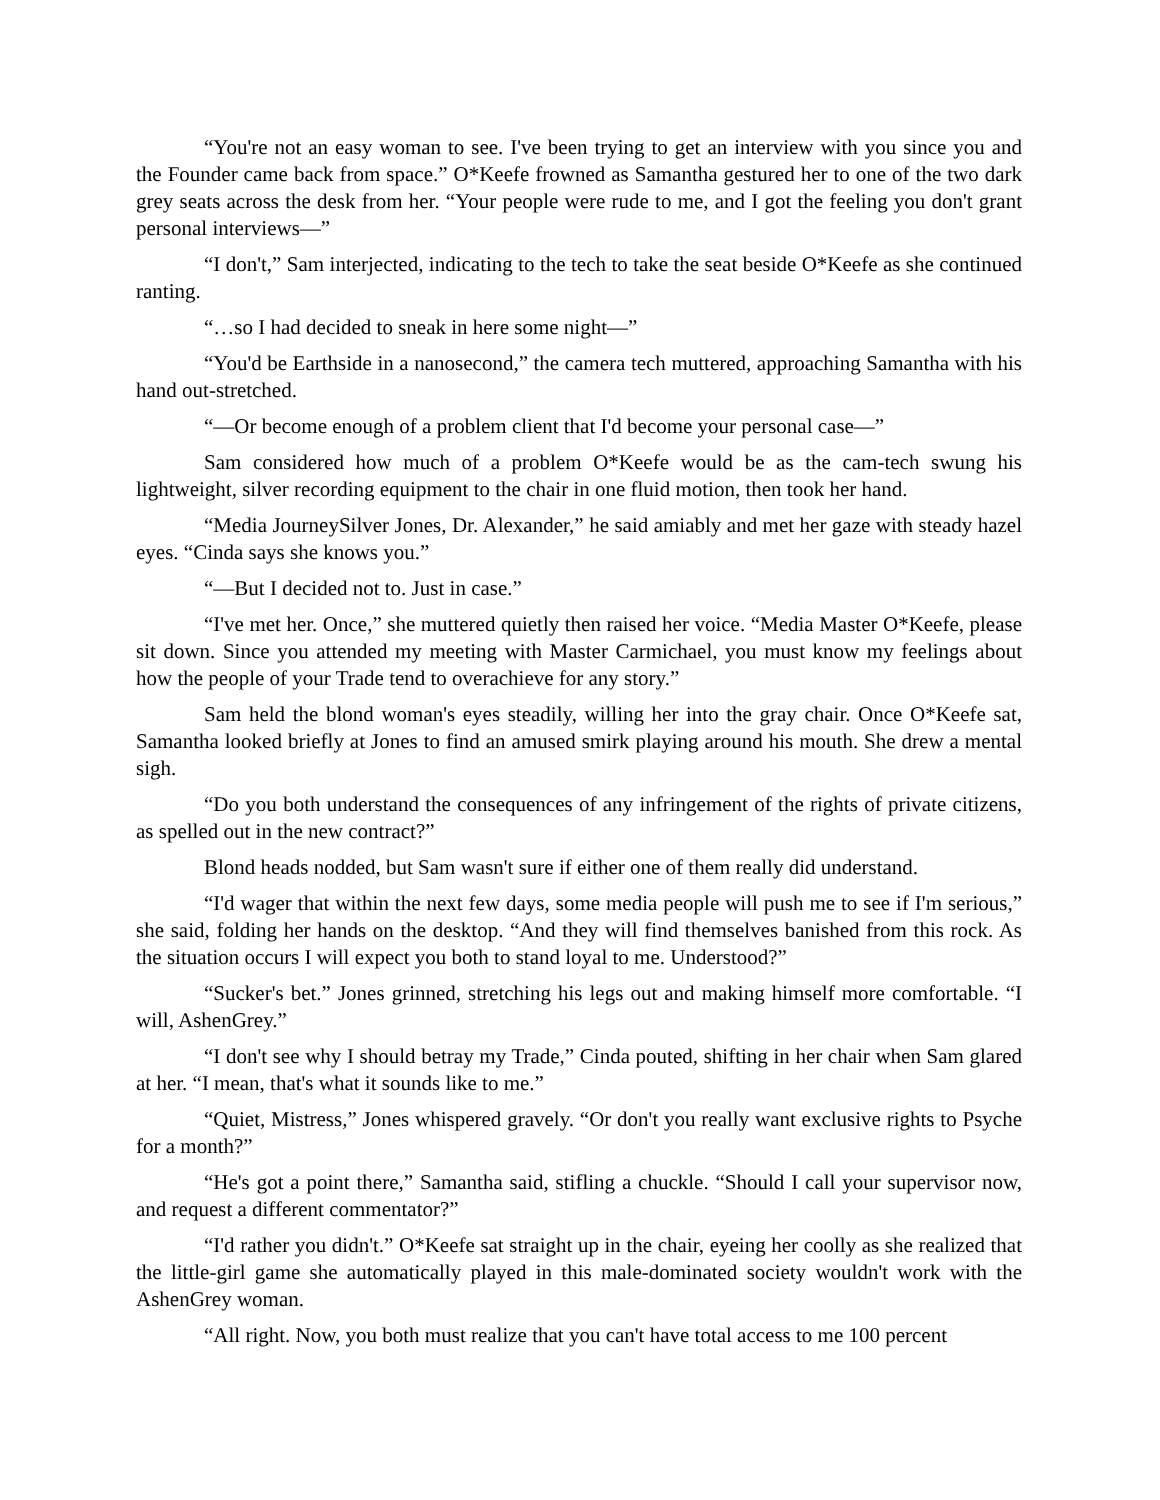“You're not an easy woman to see. I've been trying to get an interview with you since you and the Founder came back from space.” O*Keefe frowned as Samantha gestured her to one of the two dark grey seats across the desk from her. “Your people were rude to me, and I got the feeling you don't grant personal interviews—”
“I don't,” Sam interjected, indicating to the tech to take the seat beside O*Keefe as she continued ranting.
“…so I had decided to sneak in here some night—”
“You'd be Earthside in a nanosecond,” the camera tech muttered, approaching Samantha with his hand out-stretched.
“—Or become enough of a problem client that I'd become your personal case—”
Sam considered how much of a problem O*Keefe would be as the cam-tech swung his lightweight, silver recording equipment to the chair in one fluid motion, then took her hand.
“Media JourneySilver Jones, Dr. Alexander,” he said amiably and met her gaze with steady hazel eyes. “Cinda says she knows you.”
“—But I decided not to. Just in case.”
“I've met her. Once,” she muttered quietly then raised her voice. “Media Master O*Keefe, please sit down. Since you attended my meeting with Master Carmichael, you must know my feelings about how the people of your Trade tend to overachieve for any story.”
Sam held the blond woman's eyes steadily, willing her into the gray chair. Once O*Keefe sat, Samantha looked briefly at Jones to find an amused smirk playing around his mouth. She drew a mental sigh.
“Do you both understand the consequences of any infringement of the rights of private citizens, as spelled out in the new contract?”
Blond heads nodded, but Sam wasn't sure if either one of them really did understand.
“I'd wager that within the next few days, some media people will push me to see if I'm serious,” she said, folding her hands on the desktop. “And they will find themselves banished from this rock. As the situation occurs I will expect you both to stand loyal to me. Understood?”
“Sucker's bet.” Jones grinned, stretching his legs out and making himself more comfortable. “I will, AshenGrey.”
“I don't see why I should betray my Trade,” Cinda pouted, shifting in her chair when Sam glared at her. “I mean, that's what it sounds like to me.”
“Quiet, Mistress,” Jones whispered gravely. “Or don't you really want exclusive rights to Psyche for a month?”
“He's got a point there,” Samantha said, stifling a chuckle. “Should I call your supervisor now, and request a different commentator?”
“I'd rather you didn't.” O*Keefe sat straight up in the chair, eyeing her coolly as she realized that the little-girl game she automatically played in this male-dominated society wouldn't work with the AshenGrey woman.
“All right. Now, you both must realize that you can't have total access to me 100 percent